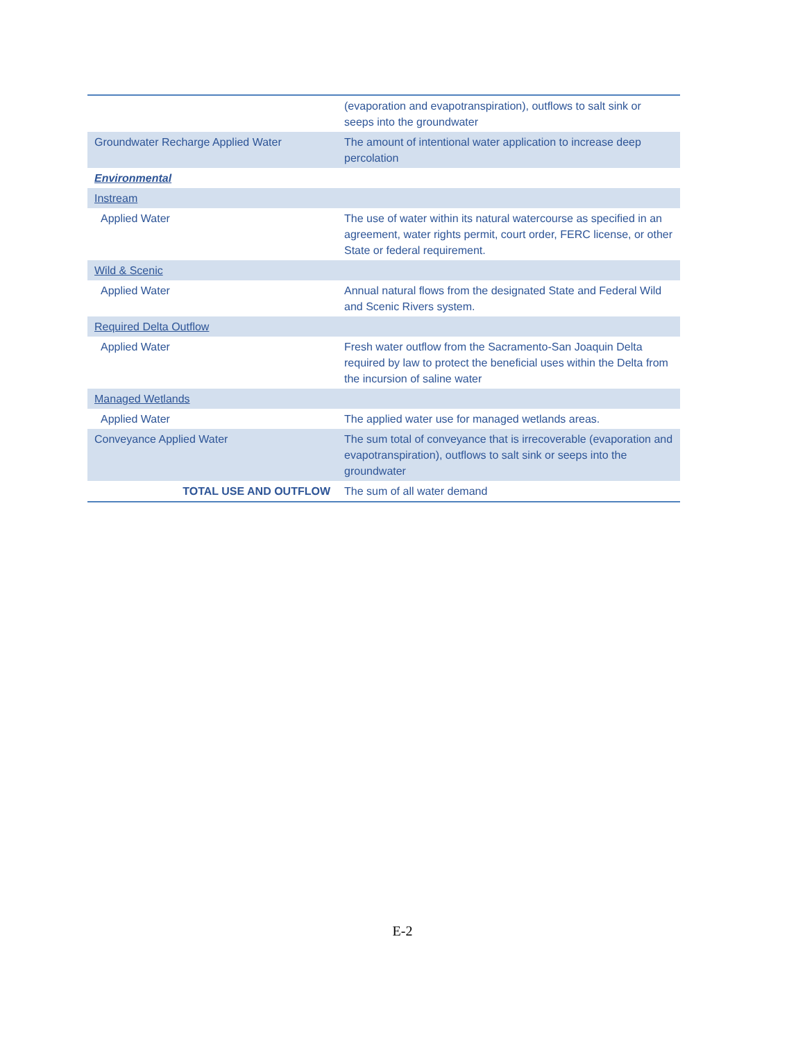| | (evaporation and evapotranspiration), outflows to salt sink or seeps into the groundwater |
| Groundwater Recharge Applied Water | The amount of intentional water application to increase deep percolation |
| Environmental | |
| Instream | |
| Applied Water | The use of water within its natural watercourse as specified in an agreement, water rights permit, court order, FERC license, or other State or federal requirement. |
| Wild & Scenic | |
| Applied Water | Annual natural flows from the designated State and Federal Wild and Scenic Rivers system. |
| Required Delta Outflow | |
| Applied Water | Fresh water outflow from the Sacramento-San Joaquin Delta required by law to protect the beneficial uses within the Delta from the incursion of saline water |
| Managed Wetlands | |
| Applied Water | The applied water use for managed wetlands areas. |
| Conveyance Applied Water | The sum total of conveyance that is irrecoverable (evaporation and evapotranspiration), outflows to salt sink or seeps into the groundwater |
| TOTAL USE AND OUTFLOW | The sum of all water demand |
E-2